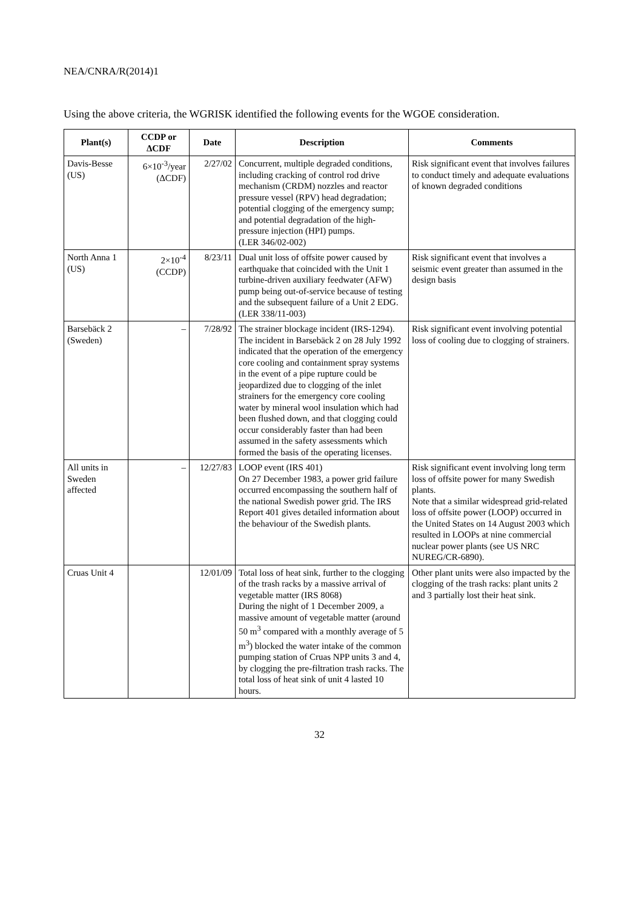NEA/CNRA/R(2014)1
Using the above criteria, the WGRISK identified the following events for the WGOE consideration.
| Plant(s) | CCDP or ΔCDF | Date | Description | Comments |
| --- | --- | --- | --- | --- |
| Davis-Besse (US) | 6×10<sup>-3</sup>/year (ΔCDF) | 2/27/02 | Concurrent, multiple degraded conditions, including cracking of control rod drive mechanism (CRDM) nozzles and reactor pressure vessel (RPV) head degradation; potential clogging of the emergency sump; and potential degradation of the high-pressure injection (HPI) pumps. (LER 346/02-002) | Risk significant event that involves failures to conduct timely and adequate evaluations of known degraded conditions |
| North Anna 1 (US) | 2×10<sup>-4</sup> (CCDP) | 8/23/11 | Dual unit loss of offsite power caused by earthquake that coincided with the Unit 1 turbine-driven auxiliary feedwater (AFW) pump being out-of-service because of testing and the subsequent failure of a Unit 2 EDG. (LER 338/11-003) | Risk significant event that involves a seismic event greater than assumed in the design basis |
| Barsebäck 2 (Sweden) | – | 7/28/92 | The strainer blockage incident (IRS-1294). The incident in Barsebäck 2 on 28 July 1992 indicated that the operation of the emergency core cooling and containment spray systems in the event of a pipe rupture could be jeopardized due to clogging of the inlet strainers for the emergency core cooling water by mineral wool insulation which had been flushed down, and that clogging could occur considerably faster than had been assumed in the safety assessments which formed the basis of the operating licenses. | Risk significant event involving potential loss of cooling due to clogging of strainers. |
| All units in Sweden affected | – | 12/27/83 | LOOP event (IRS 401) On 27 December 1983, a power grid failure occurred encompassing the southern half of the national Swedish power grid. The IRS Report 401 gives detailed information about the behaviour of the Swedish plants. | Risk significant event involving long term loss of offsite power for many Swedish plants. Note that a similar widespread grid-related loss of offsite power (LOOP) occurred in the United States on 14 August 2003 which resulted in LOOPs at nine commercial nuclear power plants (see US NRC NUREG/CR-6890). |
| Cruas Unit 4 | | 12/01/09 | Total loss of heat sink, further to the clogging of the trash racks by a massive arrival of vegetable matter (IRS 8068) During the night of 1 December 2009, a massive amount of vegetable matter (around 50 m<sup>3</sup> compared with a monthly average of 5 m<sup>3</sup>) blocked the water intake of the common pumping station of Cruas NPP units 3 and 4, by clogging the pre-filtration trash racks. The total loss of heat sink of unit 4 lasted 10 hours. | Other plant units were also impacted by the clogging of the trash racks: plant units 2 and 3 partially lost their heat sink. |
32